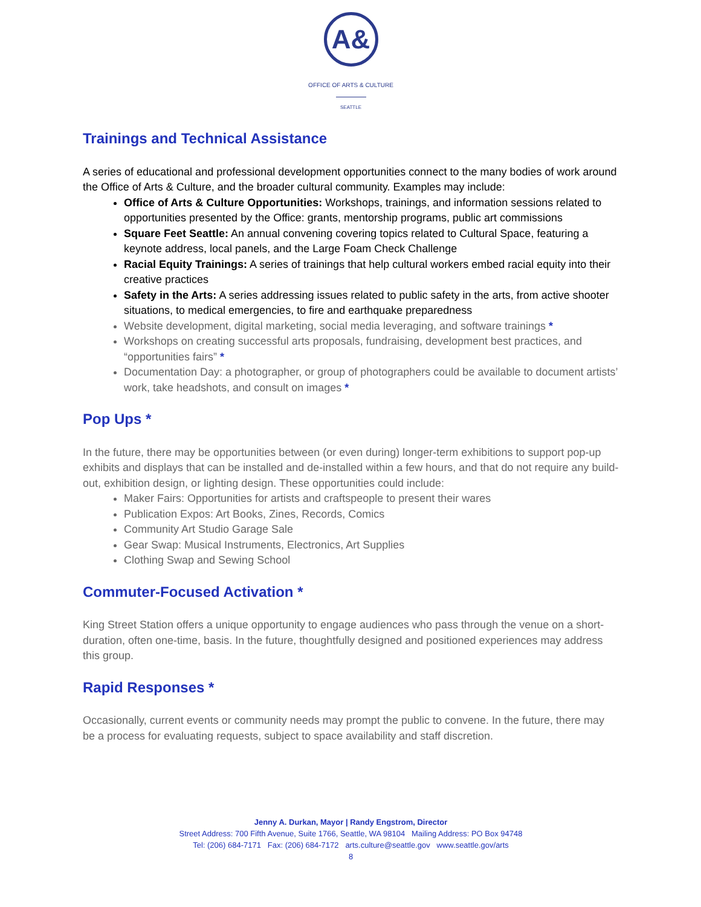A&
OFFICE OF ARTS & CULTURE
SEATTLE
Trainings and Technical Assistance
A series of educational and professional development opportunities connect to the many bodies of work around the Office of Arts & Culture, and the broader cultural community. Examples may include:
Office of Arts & Culture Opportunities: Workshops, trainings, and information sessions related to opportunities presented by the Office: grants, mentorship programs, public art commissions
Square Feet Seattle: An annual convening covering topics related to Cultural Space, featuring a keynote address, local panels, and the Large Foam Check Challenge
Racial Equity Trainings: A series of trainings that help cultural workers embed racial equity into their creative practices
Safety in the Arts: A series addressing issues related to public safety in the arts, from active shooter situations, to medical emergencies, to fire and earthquake preparedness
Website development, digital marketing, social media leveraging, and software trainings *
Workshops on creating successful arts proposals, fundraising, development best practices, and “opportunities fairs” *
Documentation Day: a photographer, or group of photographers could be available to document artists’ work, take headshots, and consult on images *
Pop Ups *
In the future, there may be opportunities between (or even during) longer-term exhibitions to support pop-up exhibits and displays that can be installed and de-installed within a few hours, and that do not require any build-out, exhibition design, or lighting design. These opportunities could include:
Maker Fairs: Opportunities for artists and craftspeople to present their wares
Publication Expos: Art Books, Zines, Records, Comics
Community Art Studio Garage Sale
Gear Swap: Musical Instruments, Electronics, Art Supplies
Clothing Swap and Sewing School
Commuter-Focused Activation *
King Street Station offers a unique opportunity to engage audiences who pass through the venue on a short-duration, often one-time, basis. In the future, thoughtfully designed and positioned experiences may address this group.
Rapid Responses *
Occasionally, current events or community needs may prompt the public to convene. In the future, there may be a process for evaluating requests, subject to space availability and staff discretion.
Jenny A. Durkan, Mayor | Randy Engstrom, Director
Street Address: 700 Fifth Avenue, Suite 1766, Seattle, WA 98104 Mailing Address: PO Box 94748
Tel: (206) 684-7171 Fax: (206) 684-7172 arts.culture@seattle.gov www.seattle.gov/arts
8